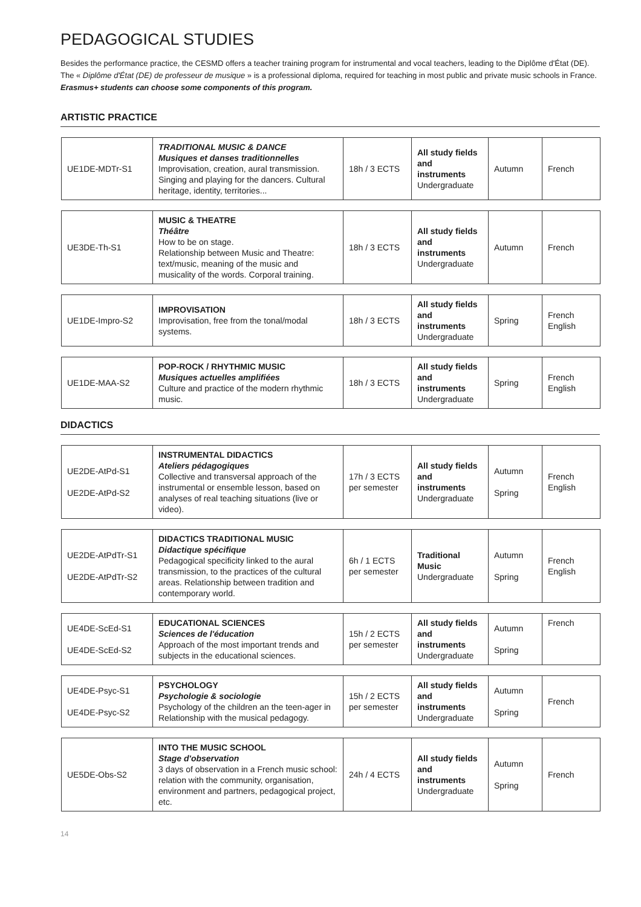PEDAGOGICAL STUDIES
Besides the performance practice, the CESMD offers a teacher training program for instrumental and vocal teachers, leading to the Diplôme d'État (DE). The « Diplôme d'État (DE) de professeur de musique » is a professional diploma, required for teaching in most public and private music schools in France. Erasmus+ students can choose some components of this program.
ARTISTIC PRACTICE
| UE1DE-MDTr-S1 | TRADITIONAL MUSIC & DANCE Musiques et danses traditionnelles Improvisation, creation, aural transmission. Singing and playing for the dancers. Cultural heritage, identity, territories... | 18h / 3 ECTS | All study fields and instruments Undergraduate | Autumn | French |
| UE3DE-Th-S1 | MUSIC & THEATRE Théâtre How to be on stage. Relationship between Music and Theatre: text/music, meaning of the music and musicality of the words. Corporal training. | 18h / 3 ECTS | All study fields and instruments Undergraduate | Autumn | French |
| UE1DE-Impro-S2 | IMPROVISATION Improvisation, free from the tonal/modal systems. | 18h / 3 ECTS | All study fields and instruments Undergraduate | Spring | French English |
| UE1DE-MAA-S2 | POP-ROCK / RHYTHMIC MUSIC Musiques actuelles amplifiées Culture and practice of the modern rhythmic music. | 18h / 3 ECTS | All study fields and instruments Undergraduate | Spring | French English |
DIDACTICS
| UE2DE-AtPd-S1 UE2DE-AtPd-S2 | INSTRUMENTAL DIDACTICS Ateliers pédagogiques Collective and transversal approach of the instrumental or ensemble lesson, based on analyses of real teaching situations (live or video). | 17h / 3 ECTS per semester | All study fields and instruments Undergraduate | Autumn Spring | French English |
| UE2DE-AtPdTr-S1 UE2DE-AtPdTr-S2 | DIDACTICS TRADITIONAL MUSIC Didactique spécifique Pedagogical specificity linked to the aural transmission, to the practices of the cultural areas. Relationship between tradition and contemporary world. | 6h / 1 ECTS per semester | Traditional Music Undergraduate | Autumn Spring | French English |
| UE4DE-ScEd-S1 UE4DE-ScEd-S2 | EDUCATIONAL SCIENCES Sciences de l'éducation Approach of the most important trends and subjects in the educational sciences. | 15h / 2 ECTS per semester | All study fields and instruments Undergraduate | Autumn Spring | French |
| UE4DE-Psyc-S1 UE4DE-Psyc-S2 | PSYCHOLOGY Psychologie & sociologie Psychology of the children an the teen-ager in Relationship with the musical pedagogy. | 15h / 2 ECTS per semester | All study fields and instruments Undergraduate | Autumn Spring | French |
| UE5DE-Obs-S2 | INTO THE MUSIC SCHOOL Stage d'observation 3 days of observation in a French music school: relation with the community, organisation, environment and partners, pedagogical project, etc. | 24h / 4 ECTS | All study fields and instruments Undergraduate | Autumn Spring | French |
14